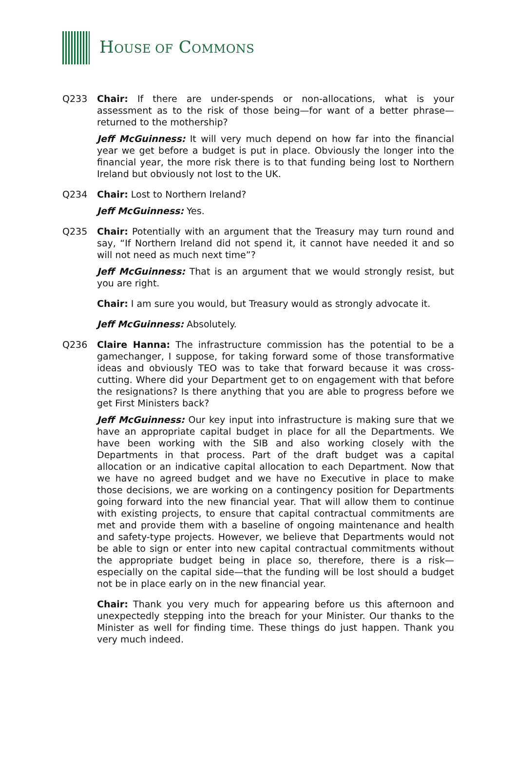HOUSE OF COMMONS
Q233 Chair: If there are under-spends or non-allocations, what is your assessment as to the risk of those being—for want of a better phrase—returned to the mothership?
Jeff McGuinness: It will very much depend on how far into the financial year we get before a budget is put in place. Obviously the longer into the financial year, the more risk there is to that funding being lost to Northern Ireland but obviously not lost to the UK.
Q234 Chair: Lost to Northern Ireland?
Jeff McGuinness: Yes.
Q235 Chair: Potentially with an argument that the Treasury may turn round and say, “If Northern Ireland did not spend it, it cannot have needed it and so will not need as much next time”?
Jeff McGuinness: That is an argument that we would strongly resist, but you are right.
Chair: I am sure you would, but Treasury would as strongly advocate it.
Jeff McGuinness: Absolutely.
Q236 Claire Hanna: The infrastructure commission has the potential to be a gamechanger, I suppose, for taking forward some of those transformative ideas and obviously TEO was to take that forward because it was cross-cutting. Where did your Department get to on engagement with that before the resignations? Is there anything that you are able to progress before we get First Ministers back?
Jeff McGuinness: Our key input into infrastructure is making sure that we have an appropriate capital budget in place for all the Departments. We have been working with the SIB and also working closely with the Departments in that process. Part of the draft budget was a capital allocation or an indicative capital allocation to each Department. Now that we have no agreed budget and we have no Executive in place to make those decisions, we are working on a contingency position for Departments going forward into the new financial year. That will allow them to continue with existing projects, to ensure that capital contractual commitments are met and provide them with a baseline of ongoing maintenance and health and safety-type projects. However, we believe that Departments would not be able to sign or enter into new capital contractual commitments without the appropriate budget being in place so, therefore, there is a risk—especially on the capital side—that the funding will be lost should a budget not be in place early on in the new financial year.
Chair: Thank you very much for appearing before us this afternoon and unexpectedly stepping into the breach for your Minister. Our thanks to the Minister as well for finding time. These things do just happen. Thank you very much indeed.